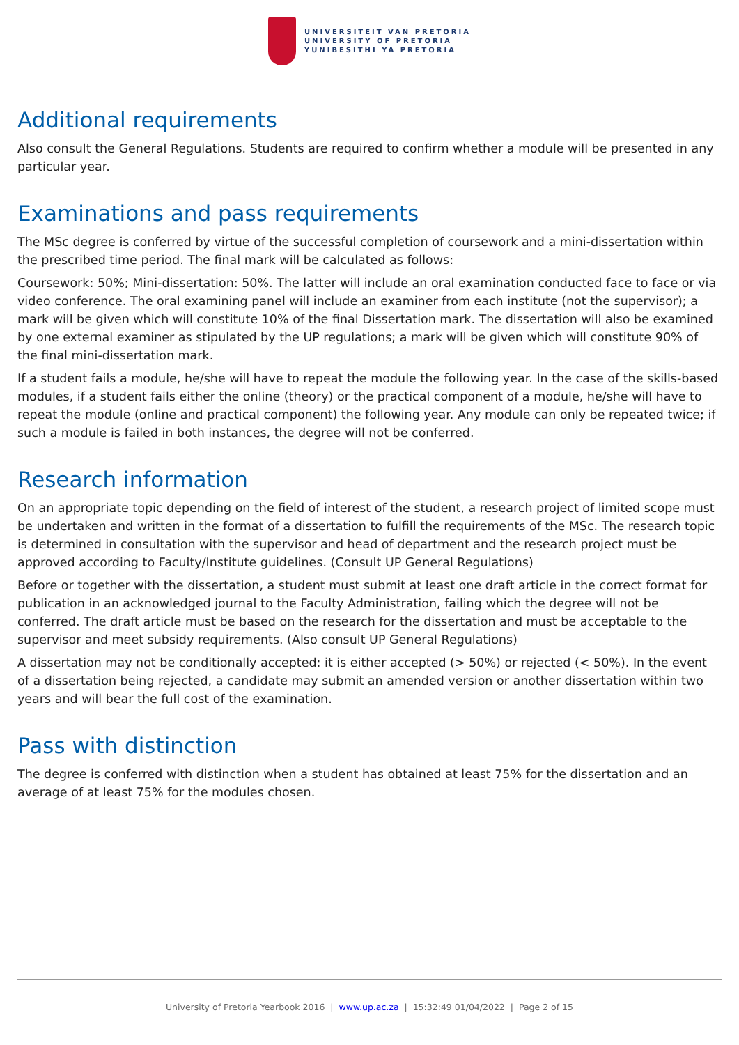UNIVERSITEIT VAN PRETORIA
UNIVERSITY OF PRETORIA
YUNIBESITHI YA PRETORIA
Additional requirements
Also consult the General Regulations. Students are required to confirm whether a module will be presented in any particular year.
Examinations and pass requirements
The MSc degree is conferred by virtue of the successful completion of coursework and a mini-dissertation within the prescribed time period. The final mark will be calculated as follows:
Coursework: 50%; Mini-dissertation: 50%. The latter will include an oral examination conducted face to face or via video conference. The oral examining panel will include an examiner from each institute (not the supervisor); a mark will be given which will constitute 10% of the final Dissertation mark. The dissertation will also be examined by one external examiner as stipulated by the UP regulations; a mark will be given which will constitute 90% of the final mini-dissertation mark.
If a student fails a module, he/she will have to repeat the module the following year. In the case of the skills-based modules, if a student fails either the online (theory) or the practical component of a module, he/she will have to repeat the module (online and practical component) the following year. Any module can only be repeated twice; if such a module is failed in both instances, the degree will not be conferred.
Research information
On an appropriate topic depending on the field of interest of the student, a research project of limited scope must be undertaken and written in the format of a dissertation to fulfill the requirements of the MSc. The research topic is determined in consultation with the supervisor and head of department and the research project must be approved according to Faculty/Institute guidelines. (Consult UP General Regulations)
Before or together with the dissertation, a student must submit at least one draft article in the correct format for publication in an acknowledged journal to the Faculty Administration, failing which the degree will not be conferred. The draft article must be based on the research for the dissertation and must be acceptable to the supervisor and meet subsidy requirements. (Also consult UP General Regulations)
A dissertation may not be conditionally accepted: it is either accepted (> 50%) or rejected (< 50%). In the event of a dissertation being rejected, a candidate may submit an amended version or another dissertation within two years and will bear the full cost of the examination.
Pass with distinction
The degree is conferred with distinction when a student has obtained at least 75% for the dissertation and an average of at least 75% for the modules chosen.
University of Pretoria Yearbook 2016 | www.up.ac.za | 15:32:49 01/04/2022 | Page 2 of 15